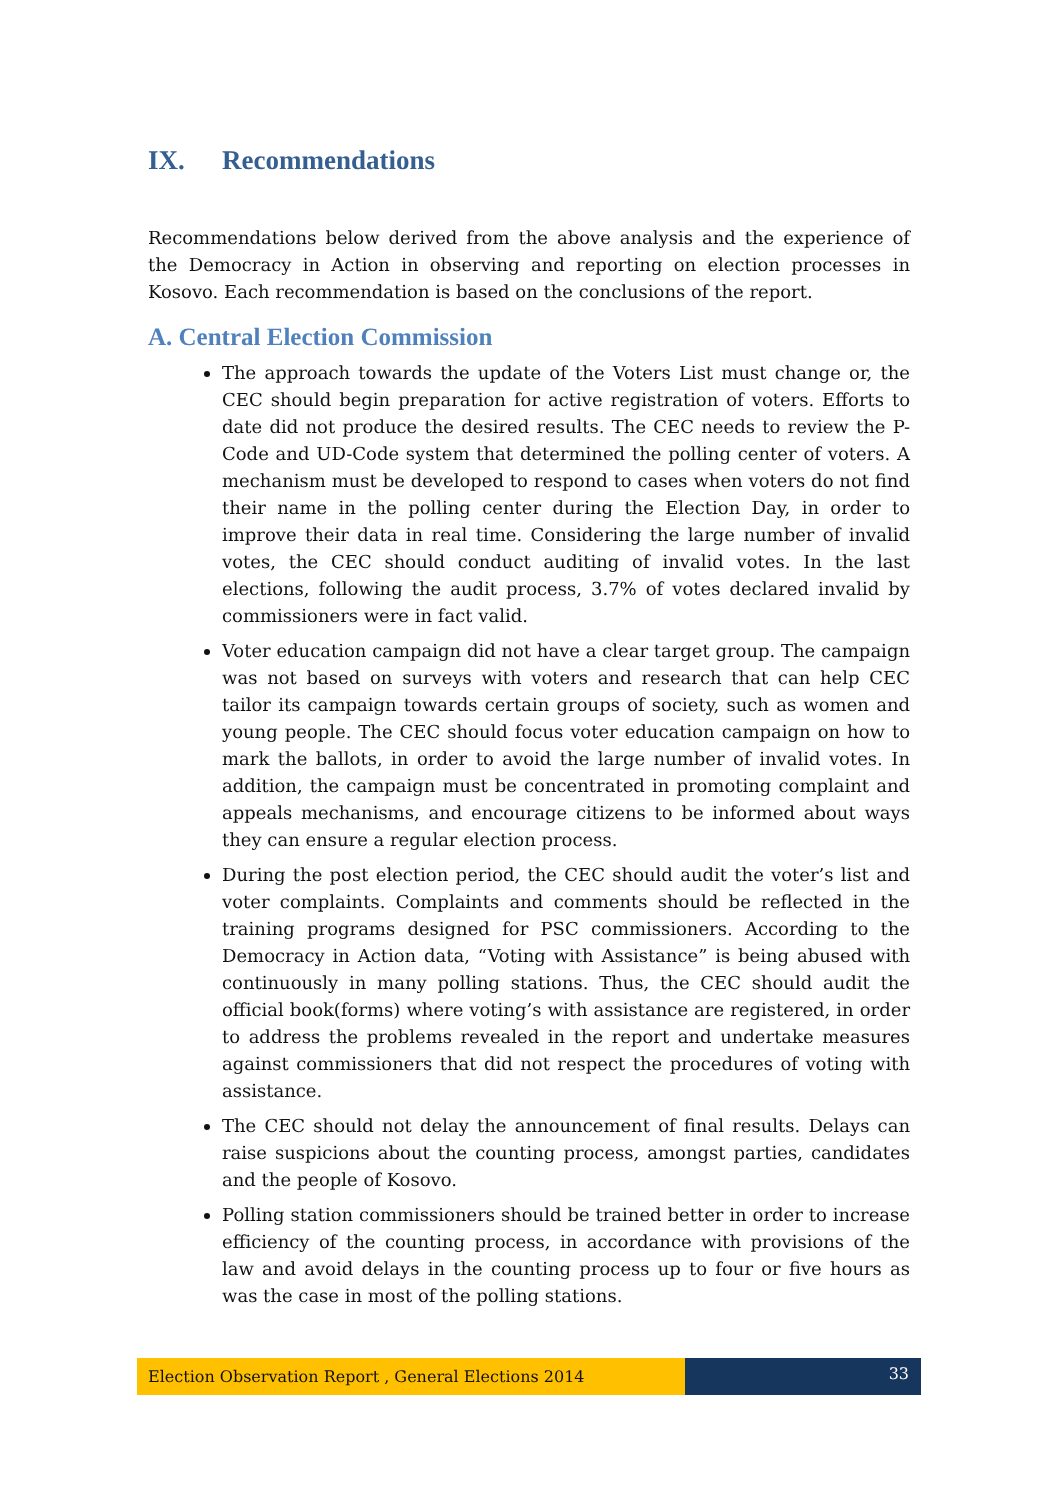IX. Recommendations
Recommendations below derived from the above analysis and the experience of the Democracy in Action in observing and reporting on election processes in Kosovo. Each recommendation is based on the conclusions of the report.
A. Central Election Commission
The approach towards the update of the Voters List must change or, the CEC should begin preparation for active registration of voters. Efforts to date did not produce the desired results. The CEC needs to review the P-Code and UD-Code system that determined the polling center of voters. A mechanism must be developed to respond to cases when voters do not find their name in the polling center during the Election Day, in order to improve their data in real time. Considering the large number of invalid votes, the CEC should conduct auditing of invalid votes. In the last elections, following the audit process, 3.7% of votes declared invalid by commissioners were in fact valid.
Voter education campaign did not have a clear target group. The campaign was not based on surveys with voters and research that can help CEC tailor its campaign towards certain groups of society, such as women and young people. The CEC should focus voter education campaign on how to mark the ballots, in order to avoid the large number of invalid votes. In addition, the campaign must be concentrated in promoting complaint and appeals mechanisms, and encourage citizens to be informed about ways they can ensure a regular election process.
During the post election period, the CEC should audit the voter’s list and voter complaints. Complaints and comments should be reflected in the training programs designed for PSC commissioners. According to the Democracy in Action data, “Voting with Assistance” is being abused with continuously in many polling stations. Thus, the CEC should audit the official book(forms) where voting’s with assistance are registered, in order to address the problems revealed in the report and undertake measures against commissioners that did not respect the procedures of voting with assistance.
The CEC should not delay the announcement of final results. Delays can raise suspicions about the counting process, amongst parties, candidates and the people of Kosovo.
Polling station commissioners should be trained better in order to increase efficiency of the counting process, in accordance with provisions of the law and avoid delays in the counting process up to four or five hours as was the case in most of the polling stations.
Election Observation Report , General Elections 2014
33